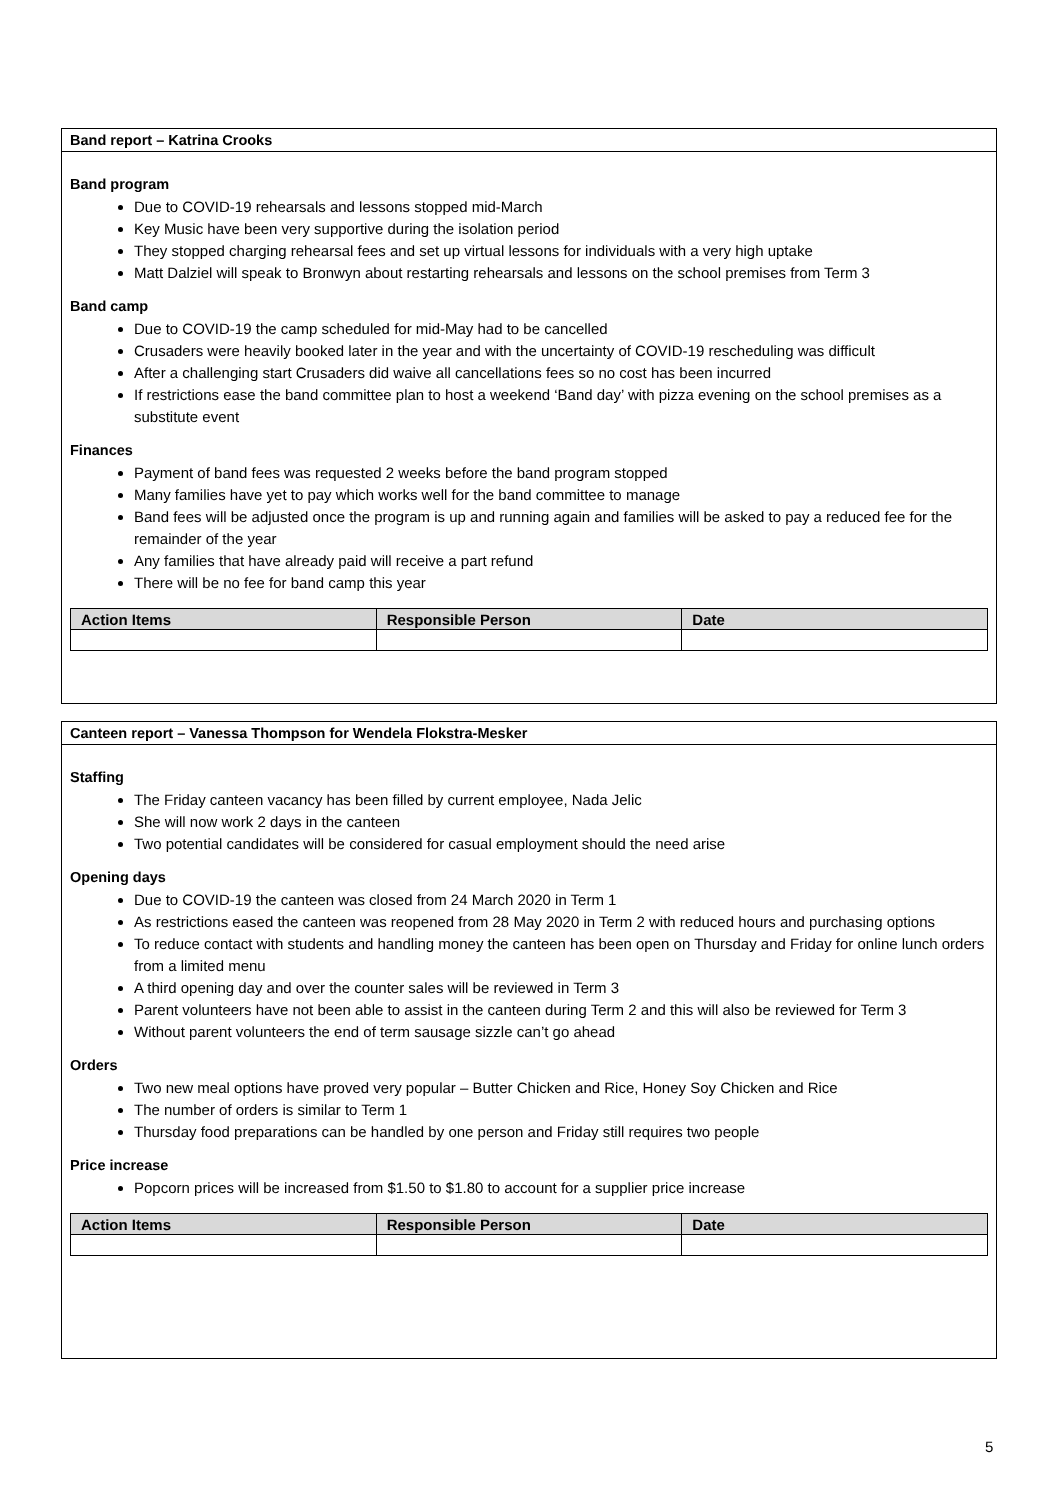Band report – Katrina Crooks
Band program
Due to COVID-19 rehearsals and lessons stopped mid-March
Key Music have been very supportive during the isolation period
They stopped charging rehearsal fees and set up virtual lessons for individuals with a very high uptake
Matt Dalziel will speak to Bronwyn about restarting rehearsals and lessons on the school premises from Term 3
Band camp
Due to COVID-19 the camp scheduled for mid-May had to be cancelled
Crusaders were heavily booked later in the year and with the uncertainty of COVID-19 rescheduling was difficult
After a challenging start Crusaders did waive all cancellations fees so no cost has been incurred
If restrictions ease the band committee plan to host a weekend ‘Band day’ with pizza evening on the school premises as a substitute event
Finances
Payment of band fees was requested 2 weeks before the band program stopped
Many families have yet to pay which works well for the band committee to manage
Band fees will be adjusted once the program is up and running again and families will be asked to pay a reduced fee for the remainder of the year
Any families that have already paid will receive a part refund
There will be no fee for band camp this year
| Action Items | Responsible Person | Date |
| --- | --- | --- |
Canteen report – Vanessa Thompson for Wendela Flokstra-Mesker
Staffing
The Friday canteen vacancy has been filled by current employee, Nada Jelic
She will now work 2 days in the canteen
Two potential candidates will be considered for casual employment should the need arise
Opening days
Due to COVID-19 the canteen was closed from 24 March 2020 in Term 1
As restrictions eased the canteen was reopened from 28 May 2020 in Term 2 with reduced hours and purchasing options
To reduce contact with students and handling money the canteen has been open on Thursday and Friday for online lunch orders from a limited menu
A third opening day and over the counter sales will be reviewed in Term 3
Parent volunteers have not been able to assist in the canteen during Term 2 and this will also be reviewed for Term 3
Without parent volunteers the end of term sausage sizzle can’t go ahead
Orders
Two new meal options have proved very popular – Butter Chicken and Rice, Honey Soy Chicken and Rice
The number of orders is similar to Term 1
Thursday food preparations can be handled by one person and Friday still requires two people
Price increase
Popcorn prices will be increased from $1.50 to $1.80 to account for a supplier price increase
| Action Items | Responsible Person | Date |
| --- | --- | --- |
5